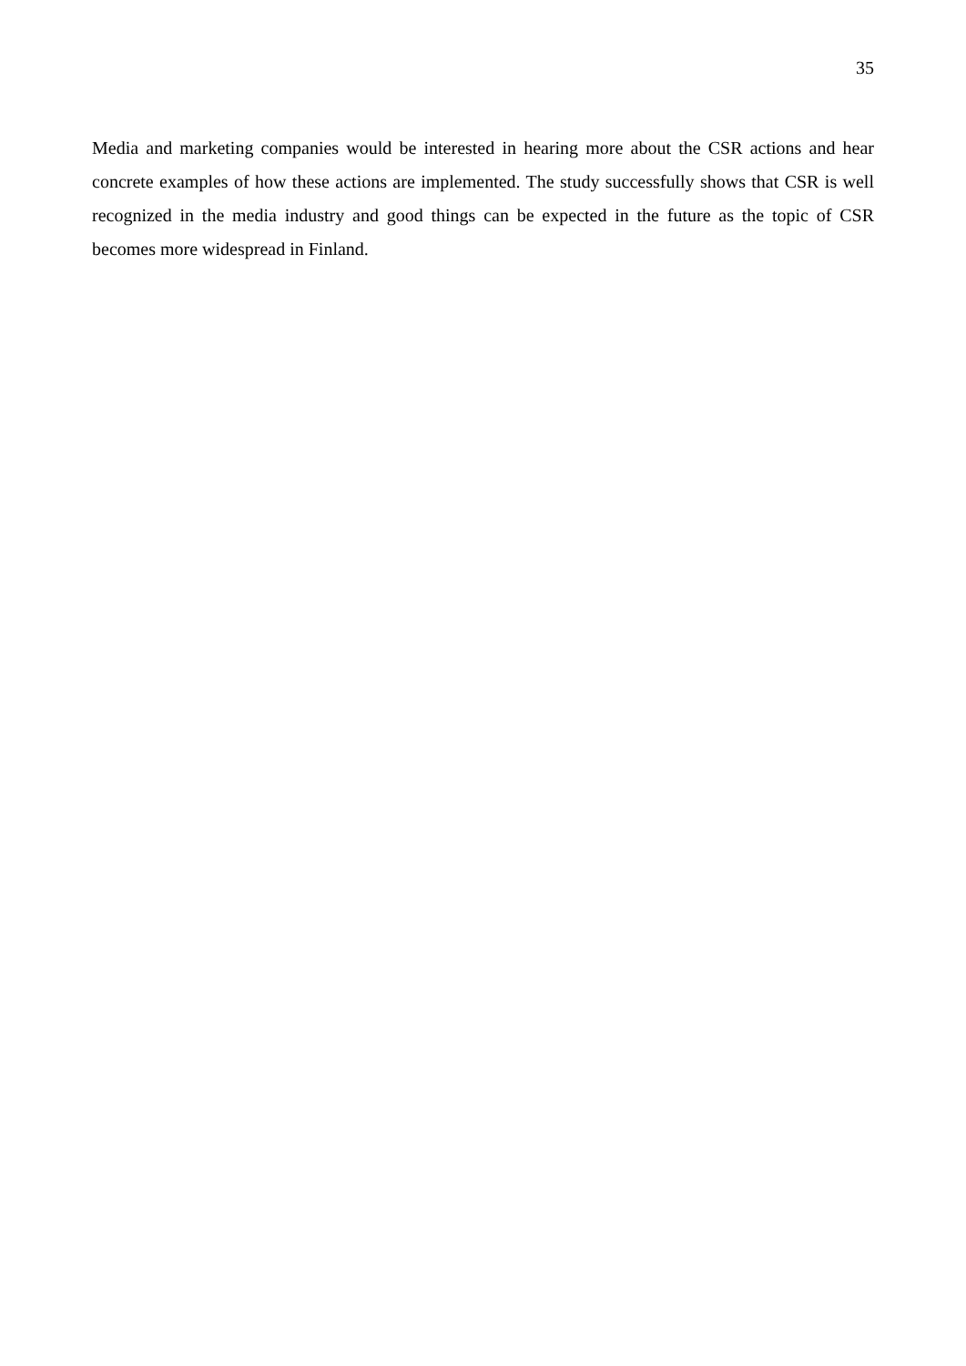35
Media and marketing companies would be interested in hearing more about the CSR actions and hear concrete examples of how these actions are implemented. The study successfully shows that CSR is well recognized in the media industry and good things can be expected in the future as the topic of CSR becomes more widespread in Finland.